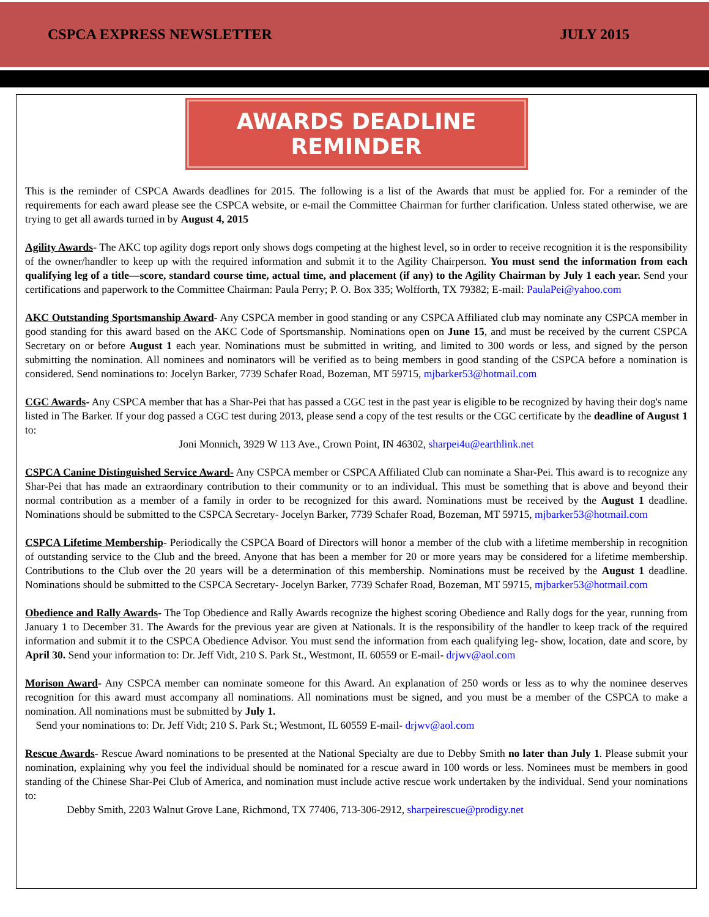CSPCA EXPRESS NEWSLETTER JULY 2015
AWARDS DEADLINE REMINDER
This is the reminder of CSPCA Awards deadlines for 2015. The following is a list of the Awards that must be applied for. For a reminder of the requirements for each award please see the CSPCA website, or e-mail the Committee Chairman for further clarification. Unless stated otherwise, we are trying to get all awards turned in by August 4, 2015
Agility Awards- The AKC top agility dogs report only shows dogs competing at the highest level, so in order to receive recognition it is the responsibility of the owner/handler to keep up with the required information and submit it to the Agility Chairperson. You must send the information from each qualifying leg of a title—score, standard course time, actual time, and placement (if any) to the Agility Chairman by July 1 each year. Send your certifications and paperwork to the Committee Chairman: Paula Perry; P. O. Box 335; Wolfforth, TX 79382; E-mail: PaulaPei@yahoo.com
AKC Outstanding Sportsmanship Award- Any CSPCA member in good standing or any CSPCA Affiliated club may nominate any CSPCA member in good standing for this award based on the AKC Code of Sportsmanship. Nominations open on June 15, and must be received by the current CSPCA Secretary on or before August 1 each year. Nominations must be submitted in writing, and limited to 300 words or less, and signed by the person submitting the nomination. All nominees and nominators will be verified as to being members in good standing of the CSPCA before a nomination is considered. Send nominations to: Jocelyn Barker, 7739 Schafer Road, Bozeman, MT 59715, mjbarker53@hotmail.com
CGC Awards- Any CSPCA member that has a Shar-Pei that has passed a CGC test in the past year is eligible to be recognized by having their dog's name listed in The Barker. If your dog passed a CGC test during 2013, please send a copy of the test results or the CGC certificate by the deadline of August 1 to:
Joni Monnich, 3929 W 113 Ave., Crown Point, IN 46302, sharpei4u@earthlink.net
CSPCA Canine Distinguished Service Award- Any CSPCA member or CSPCA Affiliated Club can nominate a Shar-Pei. This award is to recognize any Shar-Pei that has made an extraordinary contribution to their community or to an individual. This must be something that is above and beyond their normal contribution as a member of a family in order to be recognized for this award. Nominations must be received by the August 1 deadline. Nominations should be submitted to the CSPCA Secretary- Jocelyn Barker, 7739 Schafer Road, Bozeman, MT 59715, mjbarker53@hotmail.com
CSPCA Lifetime Membership- Periodically the CSPCA Board of Directors will honor a member of the club with a lifetime membership in recognition of outstanding service to the Club and the breed. Anyone that has been a member for 20 or more years may be considered for a lifetime membership. Contributions to the Club over the 20 years will be a determination of this membership. Nominations must be received by the August 1 deadline. Nominations should be submitted to the CSPCA Secretary- Jocelyn Barker, 7739 Schafer Road, Bozeman, MT 59715, mjbarker53@hotmail.com
Obedience and Rally Awards- The Top Obedience and Rally Awards recognize the highest scoring Obedience and Rally dogs for the year, running from January 1 to December 31. The Awards for the previous year are given at Nationals. It is the responsibility of the handler to keep track of the required information and submit it to the CSPCA Obedience Advisor. You must send the information from each qualifying leg- show, location, date and score, by April 30. Send your information to: Dr. Jeff Vidt, 210 S. Park St., Westmont, IL 60559 or E-mail- drjwv@aol.com
Morison Award- Any CSPCA member can nominate someone for this Award. An explanation of 250 words or less as to why the nominee deserves recognition for this award must accompany all nominations. All nominations must be signed, and you must be a member of the CSPCA to make a nomination. All nominations must be submitted by July 1.
Send your nominations to: Dr. Jeff Vidt; 210 S. Park St.; Westmont, IL 60559 E-mail- drjwv@aol.com
Rescue Awards- Rescue Award nominations to be presented at the National Specialty are due to Debby Smith no later than July 1. Please submit your nomination, explaining why you feel the individual should be nominated for a rescue award in 100 words or less. Nominees must be members in good standing of the Chinese Shar-Pei Club of America, and nomination must include active rescue work undertaken by the individual. Send your nominations to:
Debby Smith, 2203 Walnut Grove Lane, Richmond, TX 77406, 713-306-2912, sharpeirescue@prodigy.net